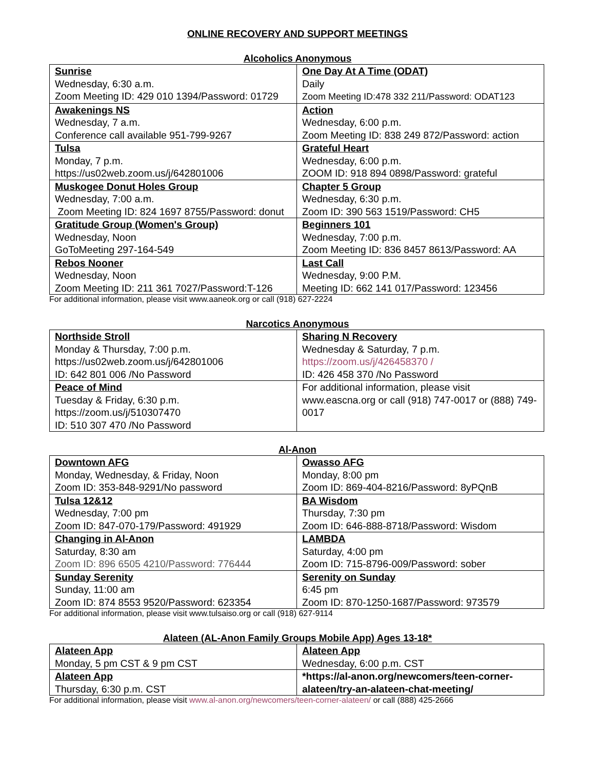ONLINE RECOVERY AND SUPPORT MEETINGS
Alcoholics Anonymous
| Sunrise Wednesday, 6:30 a.m. Zoom Meeting ID: 429 010 1394/Password: 01729 | One Day At A Time (ODAT) Daily Zoom Meeting ID:478 332 211/Password: ODAT123 |
| Awakenings NS Wednesday, 7 a.m. Conference call available 951-799-9267 | Action Wednesday, 6:00 p.m. Zoom Meeting ID: 838 249 872/Password: action |
| Tulsa Monday, 7 p.m. https://us02web.zoom.us/j/642801006 | Grateful Heart Wednesday, 6:00 p.m. ZOOM ID: 918 894 0898/Password: grateful |
| Muskogee Donut Holes Group Wednesday, 7:00 a.m. Zoom Meeting ID: 824 1697 8755/Password: donut | Chapter 5 Group Wednesday, 6:30 p.m. Zoom ID: 390 563 1519/Password: CH5 |
| Gratitude Group (Women's Group) Wednesday, Noon GoToMeeting 297-164-549 | Beginners 101 Wednesday, 7:00 p.m. Zoom Meeting ID: 836 8457 8613/Password: AA |
| Rebos Nooner Wednesday, Noon Zoom Meeting ID: 211 361 7027/Password:T-126 | Last Call Wednesday, 9:00 P.M. Meeting ID: 662 141 017/Password: 123456 |
For additional information, please visit www.aaneok.org or call (918) 627-2224
Narcotics Anonymous
| Northside Stroll Monday & Thursday, 7:00 p.m. https://us02web.zoom.us/j/642801006 ID: 642 801 006 /No Password | Sharing N Recovery Wednesday & Saturday, 7 p.m. https://zoom.us/j/426458370 / ID: 426 458 370 /No Password |
| Peace of Mind Tuesday & Friday, 6:30 p.m. https://zoom.us/j/510307470 ID: 510 307 470 /No Password | For additional information, please visit www.eascna.org or call (918) 747-0017 or (888) 749-0017 |
Al-Anon
| Downtown AFG Monday, Wednesday, & Friday, Noon Zoom ID: 353-848-9291/No password | Owasso AFG Monday, 8:00 pm Zoom ID: 869-404-8216/Password: 8yPQnB |
| Tulsa 12&12 Wednesday, 7:00 pm Zoom ID: 847-070-179/Password: 491929 | BA Wisdom Thursday, 7:30 pm Zoom ID: 646-888-8718/Password: Wisdom |
| Changing in Al-Anon Saturday, 8:30 am Zoom ID: 896 6505 4210/Password: 776444 | LAMBDA Saturday, 4:00 pm Zoom ID: 715-8796-009/Password: sober |
| Sunday Serenity Sunday, 11:00 am Zoom ID: 874 8553 9520/Password: 623354 | Serenity on Sunday 6:45 pm Zoom ID: 870-1250-1687/Password: 973579 |
For additional information, please visit www.tulsaiso.org or call (918) 627-9114
Alateen (AL-Anon Family Groups Mobile App) Ages 13-18*
| Alateen App Monday, 5 pm CST & 9 pm CST | Alateen App Wednesday, 6:00 p.m. CST |
| Alateen App Thursday, 6:30 p.m. CST | *https://al-anon.org/newcomers/teen-corner-alateen/try-an-alateen-chat-meeting/ |
For additional information, please visit www.al-anon.org/newcomers/teen-corner-alateen/ or call (888) 425-2666